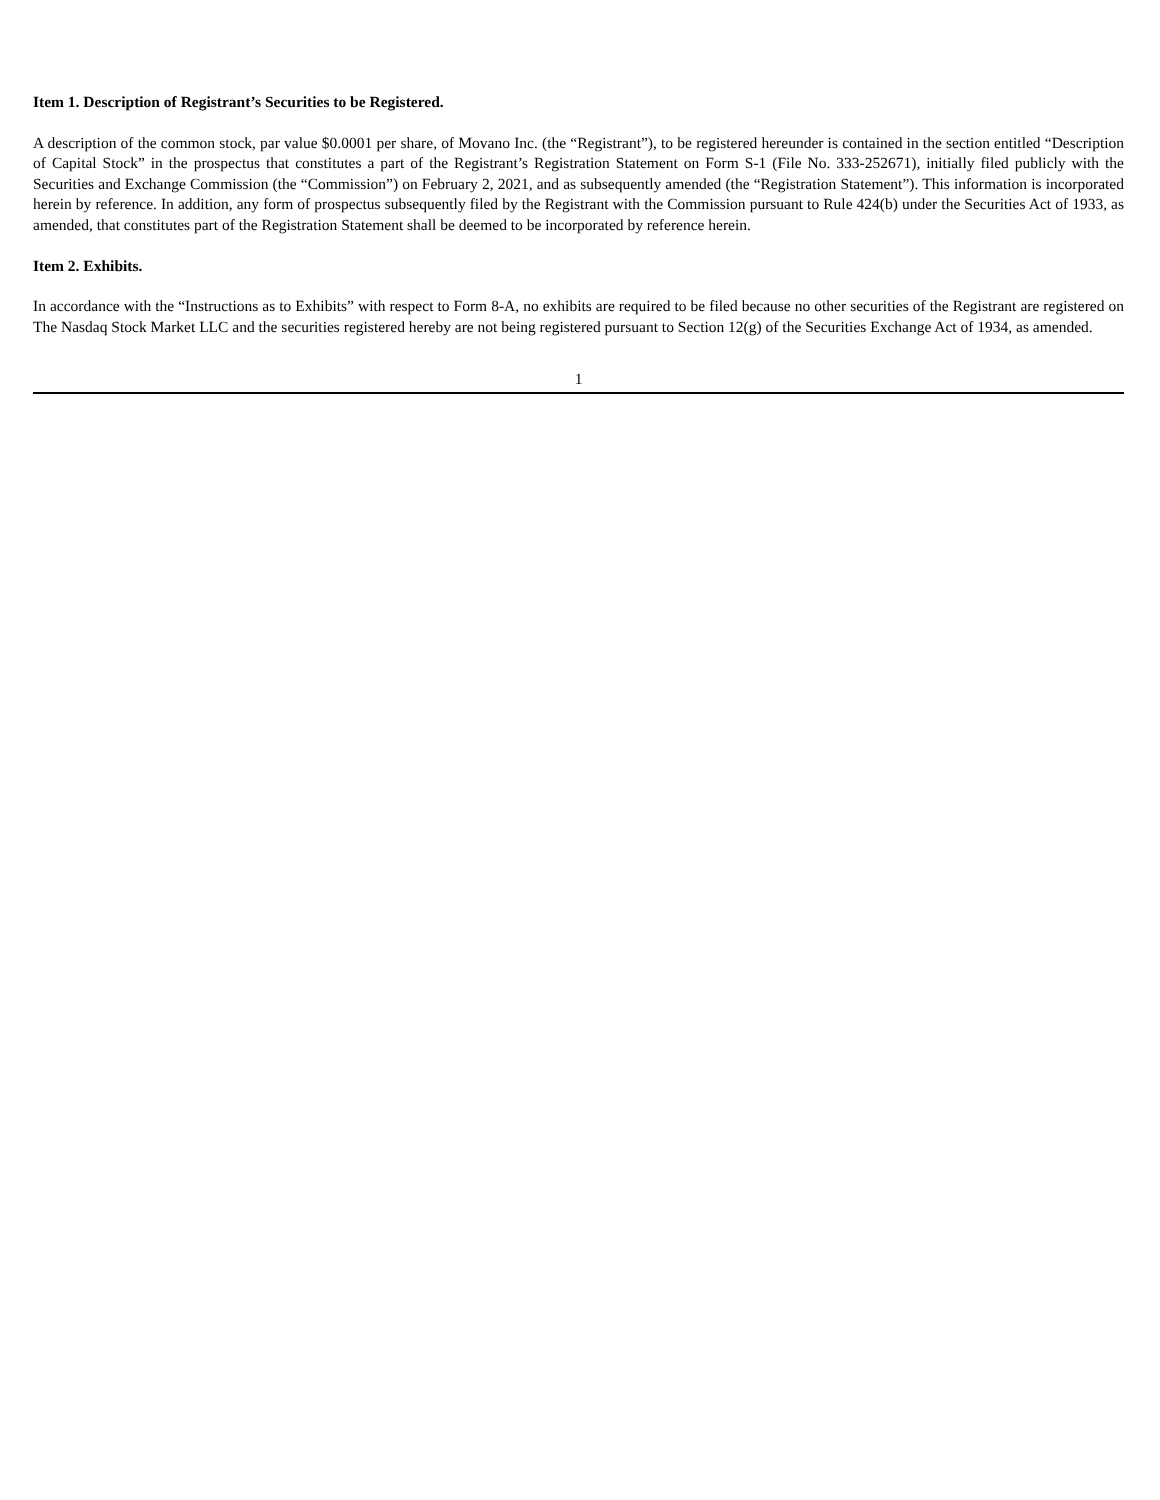Item 1. Description of Registrant’s Securities to be Registered.
A description of the common stock, par value $0.0001 per share, of Movano Inc. (the “Registrant”), to be registered hereunder is contained in the section entitled “Description of Capital Stock” in the prospectus that constitutes a part of the Registrant’s Registration Statement on Form S-1 (File No. 333-252671), initially filed publicly with the Securities and Exchange Commission (the “Commission”) on February 2, 2021, and as subsequently amended (the “Registration Statement”). This information is incorporated herein by reference. In addition, any form of prospectus subsequently filed by the Registrant with the Commission pursuant to Rule 424(b) under the Securities Act of 1933, as amended, that constitutes part of the Registration Statement shall be deemed to be incorporated by reference herein.
Item 2. Exhibits.
In accordance with the “Instructions as to Exhibits” with respect to Form 8-A, no exhibits are required to be filed because no other securities of the Registrant are registered on The Nasdaq Stock Market LLC and the securities registered hereby are not being registered pursuant to Section 12(g) of the Securities Exchange Act of 1934, as amended.
1